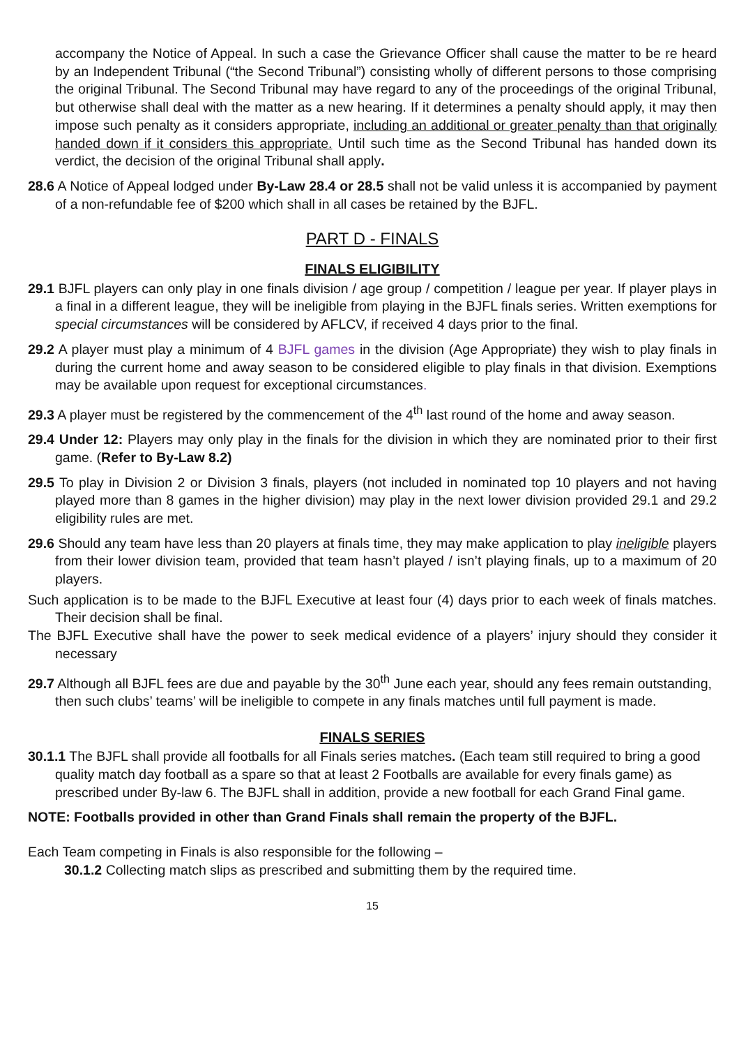accompany the Notice of Appeal. In such a case the Grievance Officer shall cause the matter to be re heard by an Independent Tribunal (“the Second Tribunal”) consisting wholly of different persons to those comprising the original Tribunal. The Second Tribunal may have regard to any of the proceedings of the original Tribunal, but otherwise shall deal with the matter as a new hearing. If it determines a penalty should apply, it may then impose such penalty as it considers appropriate, including an additional or greater penalty than that originally handed down if it considers this appropriate. Until such time as the Second Tribunal has handed down its verdict, the decision of the original Tribunal shall apply.
28.6 A Notice of Appeal lodged under By-Law 28.4 or 28.5 shall not be valid unless it is accompanied by payment of a non-refundable fee of $200 which shall in all cases be retained by the BJFL.
PART D - FINALS
FINALS ELIGIBILITY
29.1 BJFL players can only play in one finals division / age group / competition / league per year. If player plays in a final in a different league, they will be ineligible from playing in the BJFL finals series. Written exemptions for special circumstances will be considered by AFLCV, if received 4 days prior to the final.
29.2 A player must play a minimum of 4 BJFL games in the division (Age Appropriate) they wish to play finals in during the current home and away season to be considered eligible to play finals in that division. Exemptions may be available upon request for exceptional circumstances.
29.3 A player must be registered by the commencement of the 4<sup>th</sup> last round of the home and away season.
29.4 Under 12: Players may only play in the finals for the division in which they are nominated prior to their first game. (Refer to By-Law 8.2)
29.5 To play in Division 2 or Division 3 finals, players (not included in nominated top 10 players and not having played more than 8 games in the higher division) may play in the next lower division provided 29.1 and 29.2 eligibility rules are met.
29.6 Should any team have less than 20 players at finals time, they may make application to play ineligible players from their lower division team, provided that team hasn’t played / isn’t playing finals, up to a maximum of 20 players.
Such application is to be made to the BJFL Executive at least four (4) days prior to each week of finals matches. Their decision shall be final.
The BJFL Executive shall have the power to seek medical evidence of a players’ injury should they consider it necessary
29.7 Although all BJFL fees are due and payable by the 30<sup>th</sup> June each year, should any fees remain outstanding, then such clubs’ teams’ will be ineligible to compete in any finals matches until full payment is made.
FINALS SERIES
30.1.1 The BJFL shall provide all footballs for all Finals series matches. (Each team still required to bring a good quality match day football as a spare so that at least 2 Footballs are available for every finals game) as prescribed under By-law 6. The BJFL shall in addition, provide a new football for each Grand Final game.
NOTE: Footballs provided in other than Grand Finals shall remain the property of the BJFL.
Each Team competing in Finals is also responsible for the following –
30.1.2 Collecting match slips as prescribed and submitting them by the required time.
15